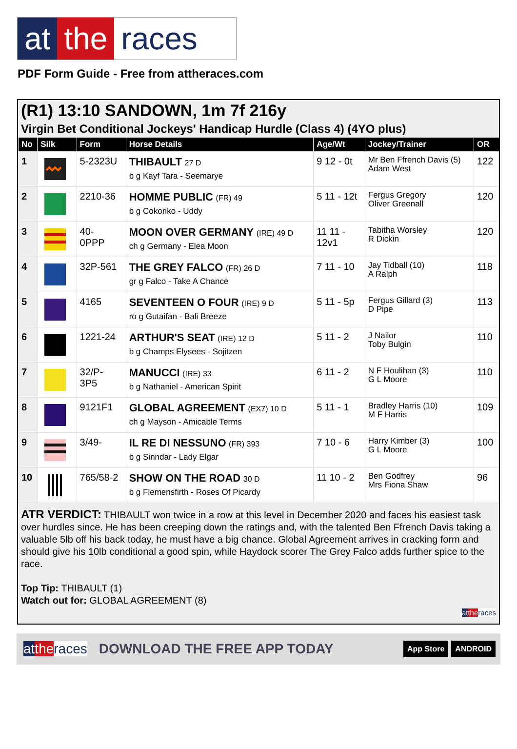at the races
PDF Form Guide - Free from attheraces.com
(R1) 13:10 SANDOWN, 1m 7f 216y
Virgin Bet Conditional Jockeys' Handicap Hurdle (Class 4) (4YO plus)
| No | Silk | Form | Horse Details | Age/Wt | Jockey/Trainer | OR |
| --- | --- | --- | --- | --- | --- | --- |
| 1 | | 5-2323U | THIBAULT 27 D b g Kayf Tara - Seemarye | 9 12 - 0t | Mr Ben Ffrench Davis (5) Adam West | 122 |
| 2 | | 2210-36 | HOMME PUBLIC (FR) 49 b g Cokoriko - Uddy | 5 11 - 12t | Fergus Gregory Oliver Greenall | 120 |
| 3 | | 40- 0PPP | MOON OVER GERMANY (IRE) 49 D ch g Germany - Elea Moon | 11 11 - 12v1 | Tabitha Worsley R Dickin | 120 |
| 4 | | 32P-561 | THE GREY FALCO (FR) 26 D gr g Falco - Take A Chance | 7 11 - 10 | Jay Tidball (10) A Ralph | 118 |
| 5 | | 4165 | SEVENTEEN O FOUR (IRE) 9 D ro g Gutaifan - Bali Breeze | 5 11 - 5p | Fergus Gillard (3) D Pipe | 113 |
| 6 | | 1221-24 | ARTHUR'S SEAT (IRE) 12 D b g Champs Elysees - Sojitzen | 5 11 - 2 | J Nailor Toby Bulgin | 110 |
| 7 | | 32/P- 3P5 | MANUCCI (IRE) 33 b g Nathaniel - American Spirit | 6 11 - 2 | N F Houlihan (3) G L Moore | 110 |
| 8 | | 9121F1 | GLOBAL AGREEMENT (EX7) 10 D ch g Mayson - Amicable Terms | 5 11 - 1 | Bradley Harris (10) M F Harris | 109 |
| 9 | | 3/49- | IL RE DI NESSUNO (FR) 393 b g Sinndar - Lady Elgar | 7 10 - 6 | Harry Kimber (3) G L Moore | 100 |
| 10 | | 765/58-2 | SHOW ON THE ROAD 30 D b g Flemensfirth - Roses Of Picardy | 11 10 - 2 | Ben Godfrey Mrs Fiona Shaw | 96 |
ATR VERDICT: THIBAULT won twice in a row at this level in December 2020 and faces his easiest task over hurdles since. He has been creeping down the ratings and, with the talented Ben Ffrench Davis taking a valuable 5lb off his back today, he must have a big chance. Global Agreement arrives in cracking form and should give his 10lb conditional a good spin, while Haydock scorer The Grey Falco adds further spice to the race.
Top Tip: THIBAULT (1)
Watch out for: GLOBAL AGREEMENT (8)
at the races
at the races DOWNLOAD THE FREE APP TODAY App Store ANDROID